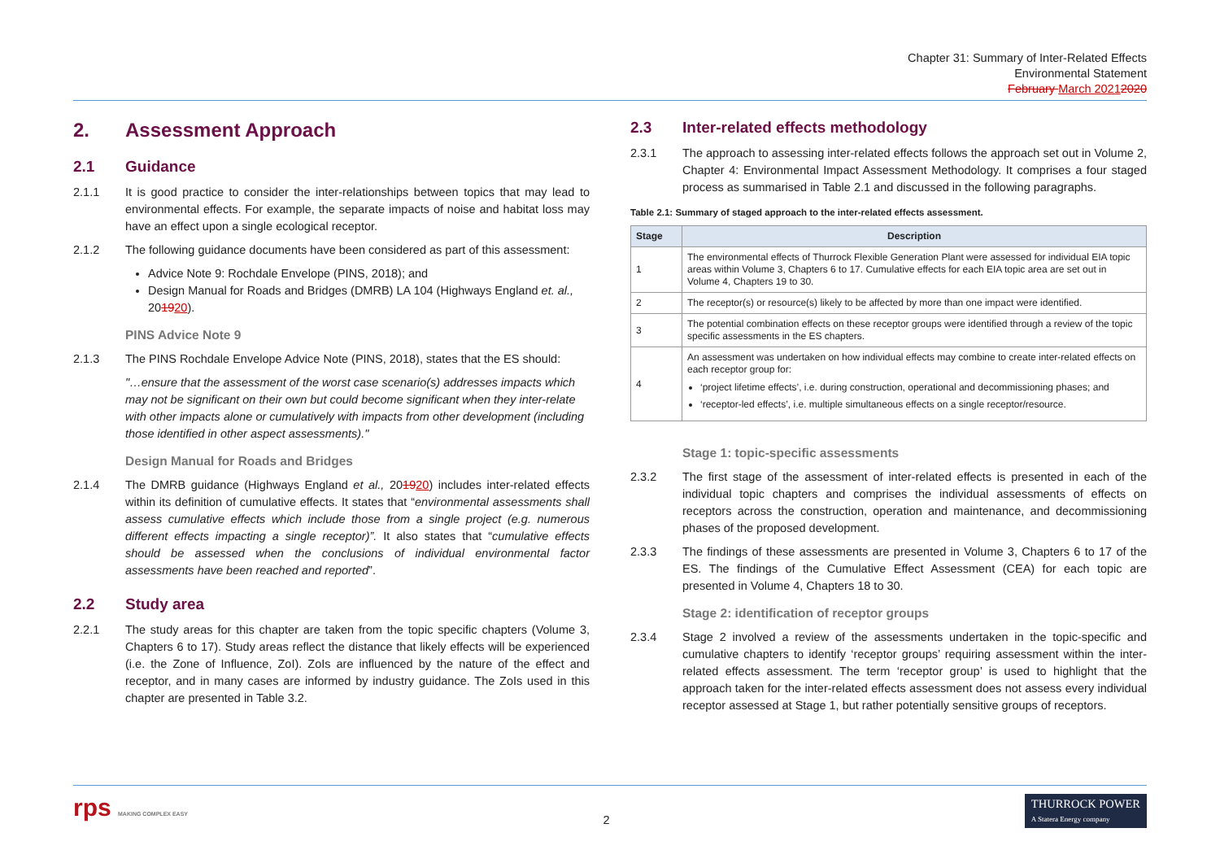Chapter 31: Summary of Inter-Related Effects
Environmental Statement
February March 20212020
2. Assessment Approach
2.1 Guidance
2.1.1 It is good practice to consider the inter-relationships between topics that may lead to environmental effects. For example, the separate impacts of noise and habitat loss may have an effect upon a single ecological receptor.
2.1.2 The following guidance documents have been considered as part of this assessment:
Advice Note 9: Rochdale Envelope (PINS, 2018); and
Design Manual for Roads and Bridges (DMRB) LA 104 (Highways England et. al., 201920).
PINS Advice Note 9
2.1.3 The PINS Rochdale Envelope Advice Note (PINS, 2018), states that the ES should:
"…ensure that the assessment of the worst case scenario(s) addresses impacts which may not be significant on their own but could become significant when they inter-relate with other impacts alone or cumulatively with impacts from other development (including those identified in other aspect assessments)."
Design Manual for Roads and Bridges
2.1.4 The DMRB guidance (Highways England et al., 201920) includes inter-related effects within its definition of cumulative effects. It states that “environmental assessments shall assess cumulative effects which include those from a single project (e.g. numerous different effects impacting a single receptor)”. It also states that “cumulative effects should be assessed when the conclusions of individual environmental factor assessments have been reached and reported”.
2.2 Study area
2.2.1 The study areas for this chapter are taken from the topic specific chapters (Volume 3, Chapters 6 to 17). Study areas reflect the distance that likely effects will be experienced (i.e. the Zone of Influence, ZoI). ZoIs are influenced by the nature of the effect and receptor, and in many cases are informed by industry guidance. The ZoIs used in this chapter are presented in Table 3.2.
2.3 Inter-related effects methodology
2.3.1 The approach to assessing inter-related effects follows the approach set out in Volume 2, Chapter 4: Environmental Impact Assessment Methodology. It comprises a four staged process as summarised in Table 2.1 and discussed in the following paragraphs.
Table 2.1: Summary of staged approach to the inter-related effects assessment.
| Stage | Description |
| --- | --- |
| 1 | The environmental effects of Thurrock Flexible Generation Plant were assessed for individual EIA topic areas within Volume 3, Chapters 6 to 17. Cumulative effects for each EIA topic area are set out in Volume 4, Chapters 19 to 30. |
| 2 | The receptor(s) or resource(s) likely to be affected by more than one impact were identified. |
| 3 | The potential combination effects on these receptor groups were identified through a review of the topic specific assessments in the ES chapters. |
| 4 | An assessment was undertaken on how individual effects may combine to create inter-related effects on each receptor group for: ‘project lifetime effects’, i.e. during construction, operational and decommissioning phases; and ‘receptor-led effects’, i.e. multiple simultaneous effects on a single receptor/resource. |
Stage 1: topic-specific assessments
2.3.2 The first stage of the assessment of inter-related effects is presented in each of the individual topic chapters and comprises the individual assessments of effects on receptors across the construction, operation and maintenance, and decommissioning phases of the proposed development.
2.3.3 The findings of these assessments are presented in Volume 3, Chapters 6 to 17 of the ES. The findings of the Cumulative Effect Assessment (CEA) for each topic are presented in Volume 4, Chapters 18 to 30.
Stage 2: identification of receptor groups
2.3.4 Stage 2 involved a review of the assessments undertaken in the topic-specific and cumulative chapters to identify ‘receptor groups’ requiring assessment within the inter-related effects assessment. The term ‘receptor group’ is used to highlight that the approach taken for the inter-related effects assessment does not assess every individual receptor assessed at Stage 1, but rather potentially sensitive groups of receptors.
rps MAKING COMPLEX EASY
2
THURROCK POWER
A Statera Energy company